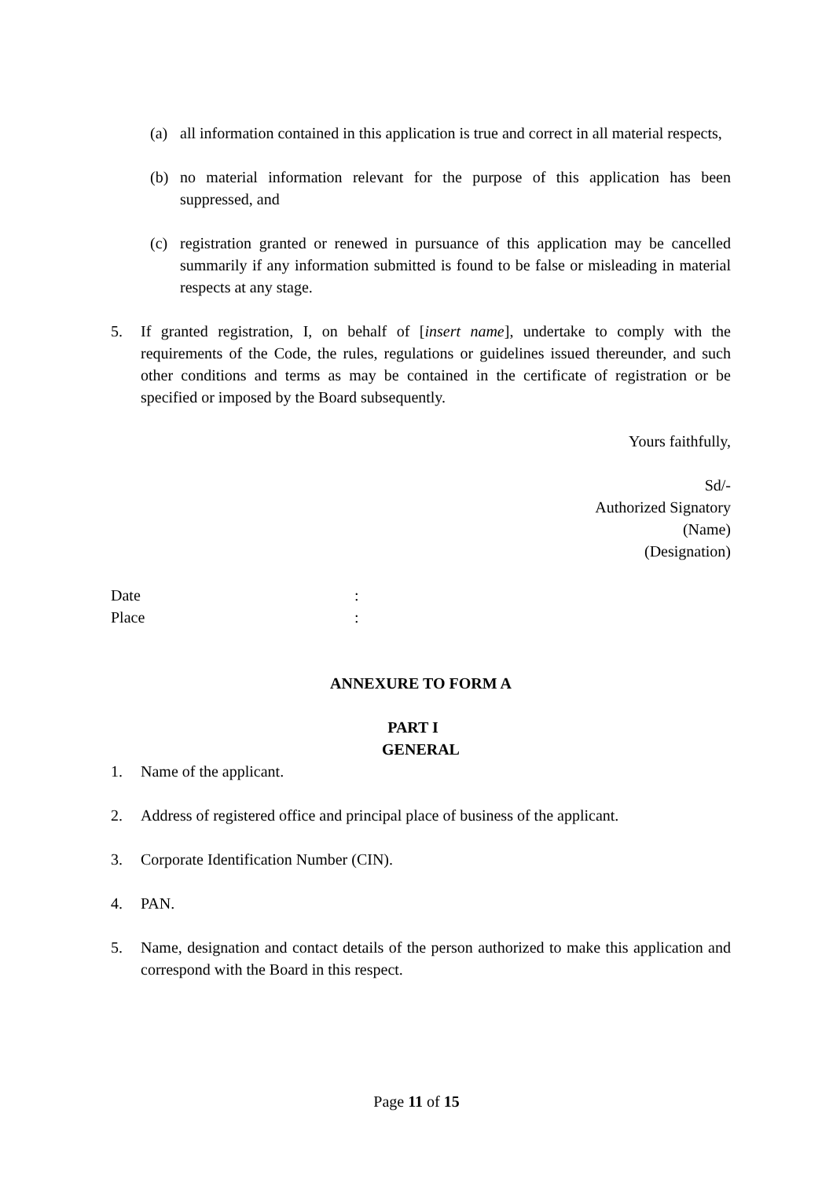(a) all information contained in this application is true and correct in all material respects,
(b) no material information relevant for the purpose of this application has been suppressed, and
(c) registration granted or renewed in pursuance of this application may be cancelled summarily if any information submitted is found to be false or misleading in material respects at any stage.
5. If granted registration, I, on behalf of [insert name], undertake to comply with the requirements of the Code, the rules, regulations or guidelines issued thereunder, and such other conditions and terms as may be contained in the certificate of registration or be specified or imposed by the Board subsequently.
Yours faithfully,
Sd/-
Authorized Signatory
(Name)
(Designation)
Date:
Place:
ANNEXURE TO FORM A
PART I
GENERAL
1. Name of the applicant.
2. Address of registered office and principal place of business of the applicant.
3. Corporate Identification Number (CIN).
4. PAN.
5. Name, designation and contact details of the person authorized to make this application and correspond with the Board in this respect.
Page 11 of 15